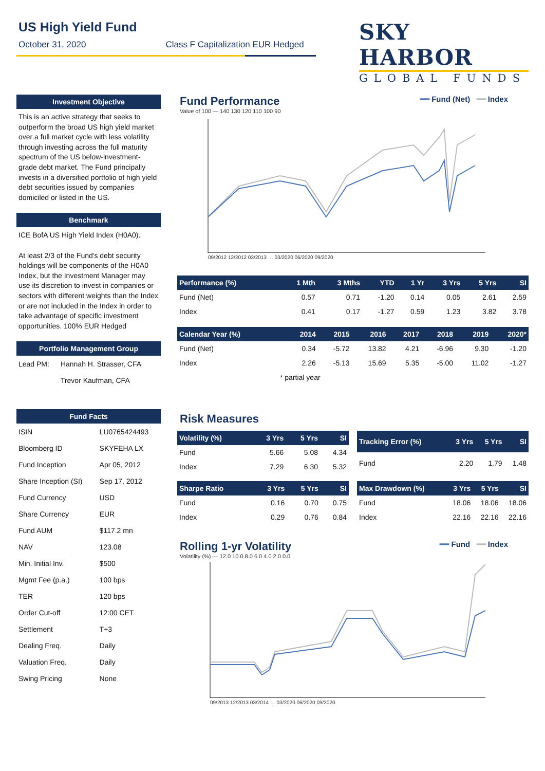US High Yield Fund
October 31, 2020 Class F Capitalization EUR Hedged
SKY HARBOR
GLOBAL FUNDS
Investment Objective
This is an active strategy that seeks to outperform the broad US high yield market over a full market cycle with less volatility through investing across the full maturity spectrum of the US below-investment-grade debt market. The Fund principally invests in a diversified portfolio of high yield debt securities issued by companies domiciled or listed in the US.
Benchmark
ICE BofA US High Yield Index (H0A0).
At least 2/3 of the Fund's debt security holdings will be components of the H0A0 Index, but the Investment Manager may use its discretion to invest in companies or sectors with different weights than the Index or are not included in the Index in order to take advantage of specific investment opportunities. 100% EUR Hedged
Portfolio Management Group
| Lead PM: | Hannah H. Strasser, CFA |
| | Trevor Kaufman, CFA |
Fund Facts
| ISIN | LU0765424493 |
| Bloomberg ID | SKYFEHA LX |
| Fund Inception | Apr 05, 2012 |
| Share Inception (SI) | Sep 17, 2012 |
| Fund Currency | USD |
| Share Currency | EUR |
| Fund AUM | $117.2 mn |
| NAV | 123.08 |
| Min. Initial Inv. | $500 |
| Mgmt Fee (p.a.) | 100 bps |
| TER | 120 bps |
| Order Cut-off | 12:00 CET |
| Settlement | T+3 |
| Dealing Freq. | Daily |
| Valuation Freq. | Daily |
| Swing Pricing | None |
Fund Performance
━━ Fund (Net) ━━ Index
Value of 100 — 140 130 120 110 100 90
09/2012 12/2012 03/2013 … 03/2020 06/2020 09/2020
| Performance (%) | 1 Mth | 3 Mths | YTD | 1 Yr | 3 Yrs | 5 Yrs | SI |
| --- | --- | --- | --- | --- | --- | --- | --- |
| Fund (Net) | 0.57 | 0.71 | -1.20 | 0.14 | 0.05 | 2.61 | 2.59 |
| Index | 0.41 | 0.17 | -1.27 | 0.59 | 1.23 | 3.82 | 3.78 |
| Calendar Year (%) | 2014 | 2015 | 2016 | 2017 | 2018 | 2019 | 2020* |
| --- | --- | --- | --- | --- | --- | --- | --- |
| Fund (Net) | 0.34 | -5.72 | 13.82 | 4.21 | -6.96 | 9.30 | -1.20 |
| Index | 2.26 | -5.13 | 15.69 | 5.35 | -5.00 | 11.02 | -1.27 |
* partial year
Risk Measures
| Volatility (%) | 3 Yrs | 5 Yrs | SI |
| --- | --- | --- | --- |
| Fund | 5.66 | 5.08 | 4.34 |
| Index | 7.29 | 6.30 | 5.32 |
| Tracking Error (%) | 3 Yrs | 5 Yrs | SI |
| --- | --- | --- | --- |
| Fund | 2.20 | 1.79 | 1.48 |
| Sharpe Ratio | 3 Yrs | 5 Yrs | SI |
| --- | --- | --- | --- |
| Fund | 0.16 | 0.70 | 0.75 |
| Index | 0.29 | 0.76 | 0.84 |
| Max Drawdown (%) | 3 Yrs | 5 Yrs | SI |
| --- | --- | --- | --- |
| Fund | 18.06 | 18.06 | 18.06 |
| Index | 22.16 | 22.16 | 22.16 |
Rolling 1-yr Volatility
━━ Fund ━━ Index
Volatility (%) — 12.0 10.0 8.0 6.0 4.0 2.0 0.0
09/2013 12/2013 03/2014 … 03/2020 06/2020 09/2020